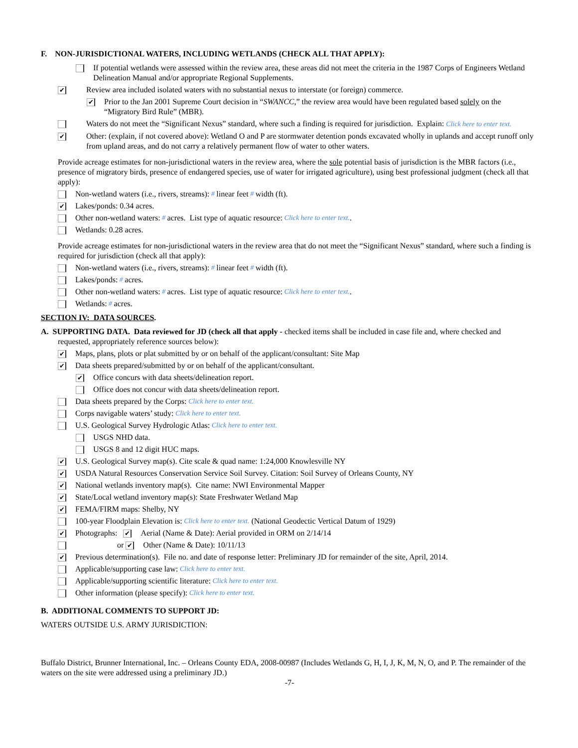F. NON-JURISDICTIONAL WATERS, INCLUDING WETLANDS (CHECK ALL THAT APPLY):
If potential wetlands were assessed within the review area, these areas did not meet the criteria in the 1987 Corps of Engineers Wetland Delineation Manual and/or appropriate Regional Supplements.
✔ Review area included isolated waters with no substantial nexus to interstate (or foreign) commerce.
✔ Prior to the Jan 2001 Supreme Court decision in “SWANCC,” the review area would have been regulated based solely on the “Migratory Bird Rule” (MBR).
Waters do not meet the “Significant Nexus” standard, where such a finding is required for jurisdiction. Explain: Click here to enter text.
✔ Other: (explain, if not covered above): Wetland O and P are stormwater detention ponds excavated wholly in uplands and accept runoff only from upland areas, and do not carry a relatively permanent flow of water to other waters.
Provide acreage estimates for non-jurisdictional waters in the review area, where the sole potential basis of jurisdiction is the MBR factors (i.e., presence of migratory birds, presence of endangered species, use of water for irrigated agriculture), using best professional judgment (check all that apply):
Non-wetland waters (i.e., rivers, streams): # linear feet # width (ft).
✔ Lakes/ponds: 0.34 acres.
Other non-wetland waters: # acres. List type of aquatic resource: Click here to enter text..
Wetlands: 0.28 acres.
Provide acreage estimates for non-jurisdictional waters in the review area that do not meet the “Significant Nexus” standard, where such a finding is required for jurisdiction (check all that apply):
Non-wetland waters (i.e., rivers, streams): # linear feet # width (ft).
Lakes/ponds: # acres.
Other non-wetland waters: # acres. List type of aquatic resource: Click here to enter text..
Wetlands: # acres.
SECTION IV: DATA SOURCES.
A. SUPPORTING DATA. Data reviewed for JD (check all that apply - checked items shall be included in case file and, where checked and
requested, appropriately reference sources below):
✔ Maps, plans, plots or plat submitted by or on behalf of the applicant/consultant: Site Map
✔ Data sheets prepared/submitted by or on behalf of the applicant/consultant.
✔ Office concurs with data sheets/delineation report.
Office does not concur with data sheets/delineation report.
Data sheets prepared by the Corps: Click here to enter text.
Corps navigable waters’ study: Click here to enter text.
U.S. Geological Survey Hydrologic Atlas: Click here to enter text.
USGS NHD data.
USGS 8 and 12 digit HUC maps.
✔ U.S. Geological Survey map(s). Cite scale & quad name: 1:24,000 Knowlesville NY
✔ USDA Natural Resources Conservation Service Soil Survey. Citation: Soil Survey of Orleans County, NY
✔ National wetlands inventory map(s). Cite name: NWI Environmental Mapper
✔ State/Local wetland inventory map(s): State Freshwater Wetland Map
✔ FEMA/FIRM maps: Shelby, NY
100-year Floodplain Elevation is: Click here to enter text. (National Geodectic Vertical Datum of 1929)
✔ Photographs: ✔ Aerial (Name & Date): Aerial provided in ORM on 2/14/14
or ✔ Other (Name & Date): 10/11/13
✔ Previous determination(s). File no. and date of response letter: Preliminary JD for remainder of the site, April, 2014.
Applicable/supporting case law: Click here to enter text.
Applicable/supporting scientific literature: Click here to enter text.
Other information (please specify): Click here to enter text.
B. ADDITIONAL COMMENTS TO SUPPORT JD:
WATERS OUTSIDE U.S. ARMY JURISDICTION:
Buffalo District, Brunner International, Inc. – Orleans County EDA, 2008-00987 (Includes Wetlands G, H, I, J, K, M, N, O, and P. The remainder of the waters on the site were addressed using a preliminary JD.)
-7-